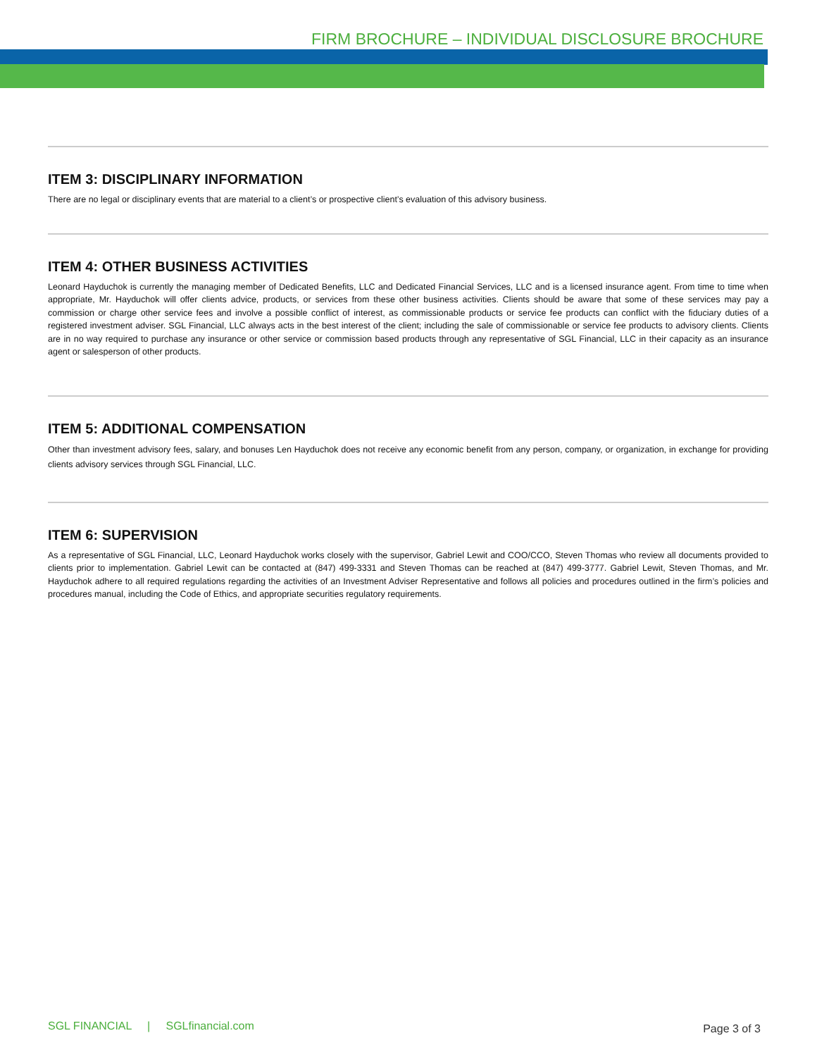FIRM BROCHURE – INDIVIDUAL DISCLOSURE BROCHURE
ITEM 3: DISCIPLINARY INFORMATION
There are no legal or disciplinary events that are material to a client’s or prospective client’s evaluation of this advisory business.
ITEM 4: OTHER BUSINESS ACTIVITIES
Leonard Hayduchok is currently the managing member of Dedicated Benefits, LLC and Dedicated Financial Services, LLC and is a licensed insurance agent. From time to time when appropriate, Mr. Hayduchok will offer clients advice, products, or services from these other business activities. Clients should be aware that some of these services may pay a commission or charge other service fees and involve a possible conflict of interest, as commissionable products or service fee products can conflict with the fiduciary duties of a registered investment adviser. SGL Financial, LLC always acts in the best interest of the client; including the sale of commissionable or service fee products to advisory clients. Clients are in no way required to purchase any insurance or other service or commission based products through any representative of SGL Financial, LLC in their capacity as an insurance agent or salesperson of other products.
ITEM 5: ADDITIONAL COMPENSATION
Other than investment advisory fees, salary, and bonuses Len Hayduchok does not receive any economic benefit from any person, company, or organization, in exchange for providing clients advisory services through SGL Financial, LLC.
ITEM 6: SUPERVISION
As a representative of SGL Financial, LLC, Leonard Hayduchok works closely with the supervisor, Gabriel Lewit and COO/CCO, Steven Thomas who review all documents provided to clients prior to implementation. Gabriel Lewit can be contacted at (847) 499-3331 and Steven Thomas can be reached at (847) 499-3777. Gabriel Lewit, Steven Thomas, and Mr. Hayduchok adhere to all required regulations regarding the activities of an Investment Adviser Representative and follows all policies and procedures outlined in the firm’s policies and procedures manual, including the Code of Ethics, and appropriate securities regulatory requirements.
SGL FINANCIAL | SGLfinancial.com
Page 3 of 3